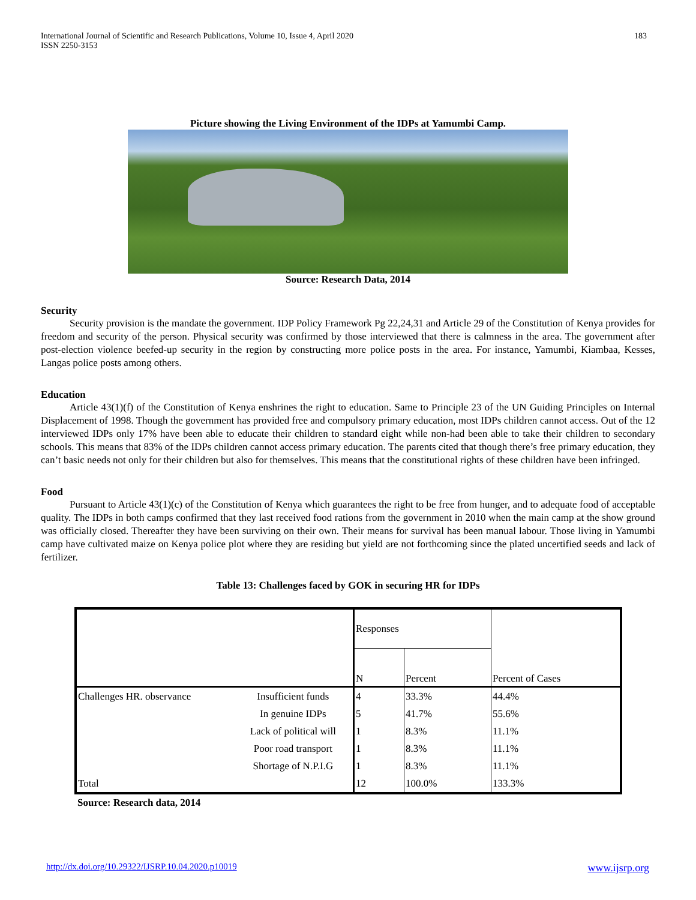International Journal of Scientific and Research Publications, Volume 10, Issue 4, April 2020
ISSN 2250-3153
183
Picture showing the Living Environment of the IDPs at Yamumbi Camp.
Source: Research Data, 2014
Security
Security provision is the mandate the government. IDP Policy Framework Pg 22,24,31 and Article 29 of the Constitution of Kenya provides for freedom and security of the person. Physical security was confirmed by those interviewed that there is calmness in the area. The government after post-election violence beefed-up security in the region by constructing more police posts in the area. For instance, Yamumbi, Kiambaa, Kesses, Langas police posts among others.
Education
Article 43(1)(f) of the Constitution of Kenya enshrines the right to education. Same to Principle 23 of the UN Guiding Principles on Internal Displacement of 1998. Though the government has provided free and compulsory primary education, most IDPs children cannot access. Out of the 12 interviewed IDPs only 17% have been able to educate their children to standard eight while non-had been able to take their children to secondary schools. This means that 83% of the IDPs children cannot access primary education. The parents cited that though there’s free primary education, they can’t basic needs not only for their children but also for themselves. This means that the constitutional rights of these children have been infringed.
Food
Pursuant to Article 43(1)(c) of the Constitution of Kenya which guarantees the right to be free from hunger, and to adequate food of acceptable quality. The IDPs in both camps confirmed that they last received food rations from the government in 2010 when the main camp at the show ground was officially closed. Thereafter they have been surviving on their own. Their means for survival has been manual labour. Those living in Yamumbi camp have cultivated maize on Kenya police plot where they are residing but yield are not forthcoming since the plated uncertified seeds and lack of fertilizer.
Table 13: Challenges faced by GOK in securing HR for IDPs
| | | Responses | | Percent of Cases |
| | | N | Percent | |
| Challenges HR. observance | Insufficient funds | 4 | 33.3% | 44.4% |
| | In genuine IDPs | 5 | 41.7% | 55.6% |
| | Lack of political will | 1 | 8.3% | 11.1% |
| | Poor road transport | 1 | 8.3% | 11.1% |
| | Shortage of N.P.I.G | 1 | 8.3% | 11.1% |
| Total | | 12 | 100.0% | 133.3% |
Source: Research data, 2014
http://dx.doi.org/10.29322/IJSRP.10.04.2020.p10019 www.ijsrp.org